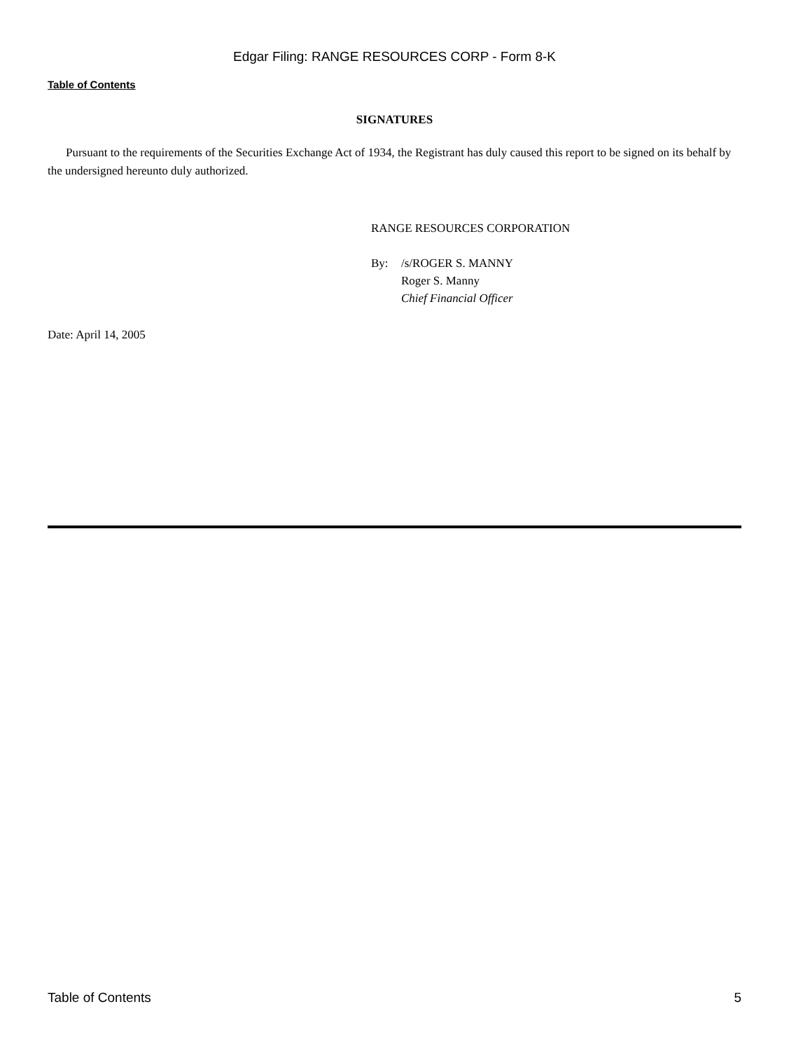Edgar Filing: RANGE RESOURCES CORP - Form 8-K
Table of Contents
SIGNATURES
Pursuant to the requirements of the Securities Exchange Act of 1934, the Registrant has duly caused this report to be signed on its behalf by the undersigned hereunto duly authorized.
RANGE RESOURCES CORPORATION
By: /s/ROGER S. MANNY
Roger S. Manny
Chief Financial Officer
Date: April 14, 2005
Table of Contents 5